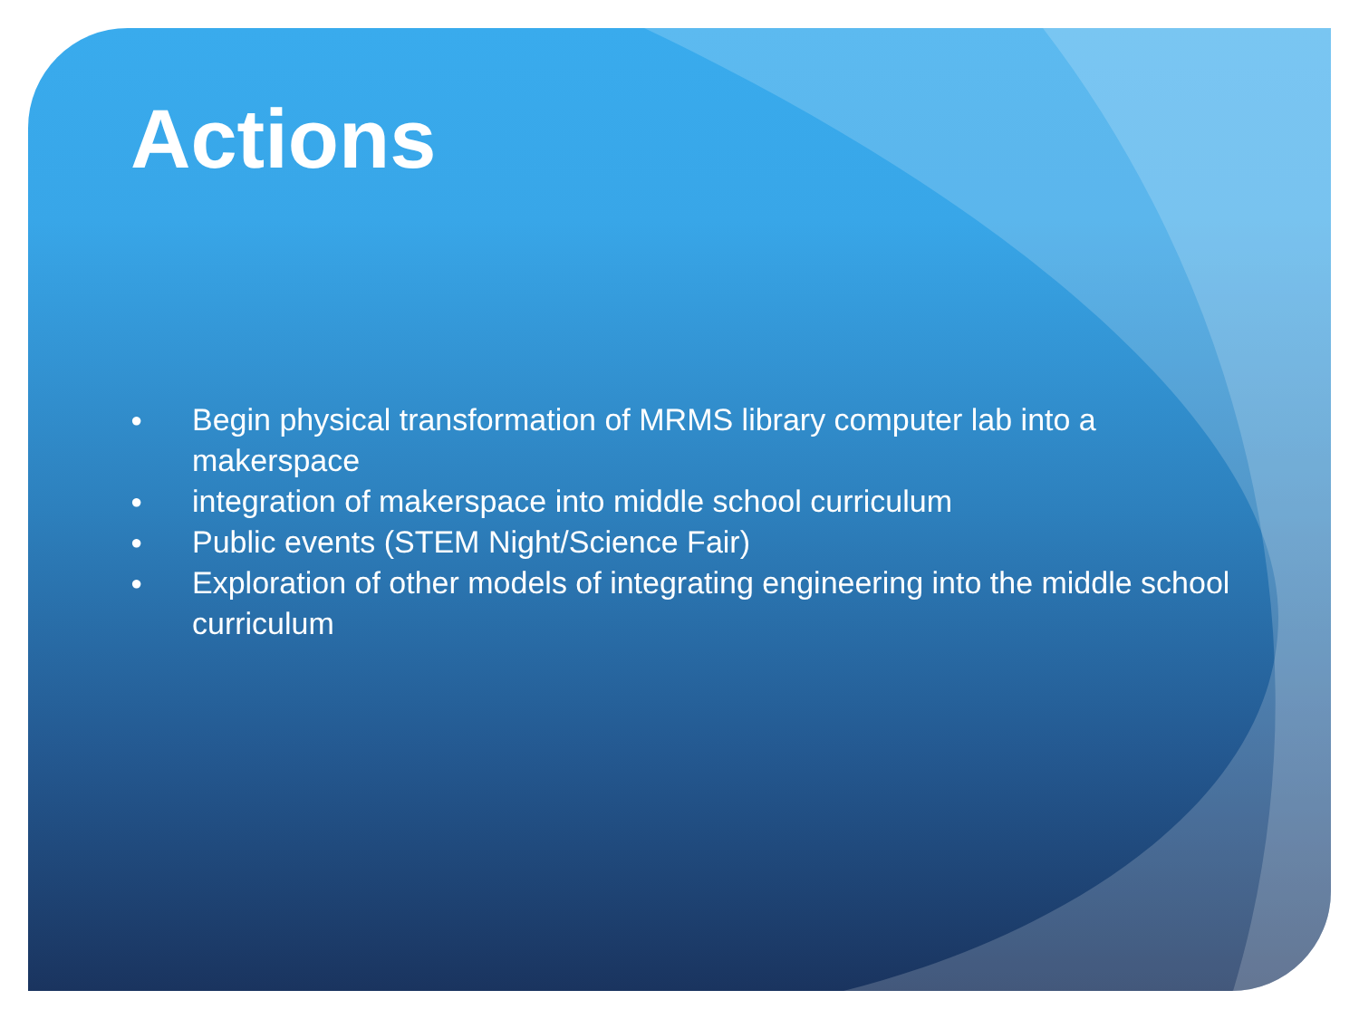Actions
● Begin physical transformation of MRMS library computer lab into a makerspace
● integration of makerspace into middle school curriculum
● Public events (STEM Night/Science Fair)
● Exploration of other models of integrating engineering into the middle school curriculum